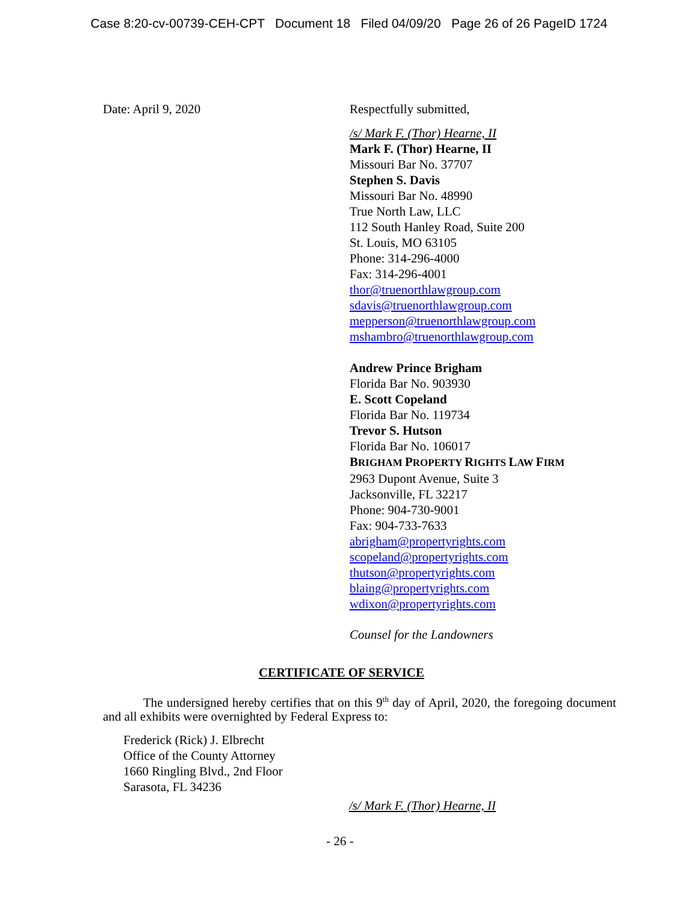Case 8:20-cv-00739-CEH-CPT Document 18 Filed 04/09/20 Page 26 of 26 PageID 1724
Date: April 9, 2020 Respectfully submitted,
/s/ Mark F. (Thor) Hearne, II
Mark F. (Thor) Hearne, II
Missouri Bar No. 37707
Stephen S. Davis
Missouri Bar No. 48990
True North Law, LLC
112 South Hanley Road, Suite 200
St. Louis, MO 63105
Phone: 314-296-4000
Fax: 314-296-4001
thor@truenorthlawgroup.com
sdavis@truenorthlawgroup.com
mepperson@truenorthlawgroup.com
mshambro@truenorthlawgroup.com
Andrew Prince Brigham
Florida Bar No. 903930
E. Scott Copeland
Florida Bar No. 119734
Trevor S. Hutson
Florida Bar No. 106017
BRIGHAM PROPERTY RIGHTS LAW FIRM
2963 Dupont Avenue, Suite 3
Jacksonville, FL 32217
Phone: 904-730-9001
Fax: 904-733-7633
abrigham@propertyrights.com
scopeland@propertyrights.com
thutson@propertyrights.com
blaing@propertyrights.com
wdixon@propertyrights.com
Counsel for the Landowners
CERTIFICATE OF SERVICE
The undersigned hereby certifies that on this 9<sup>th</sup> day of April, 2020, the foregoing document and all exhibits were overnighted by Federal Express to:
Frederick (Rick) J. Elbrecht
Office of the County Attorney
1660 Ringling Blvd., 2nd Floor
Sarasota, FL 34236
/s/ Mark F. (Thor) Hearne, II
- 26 -